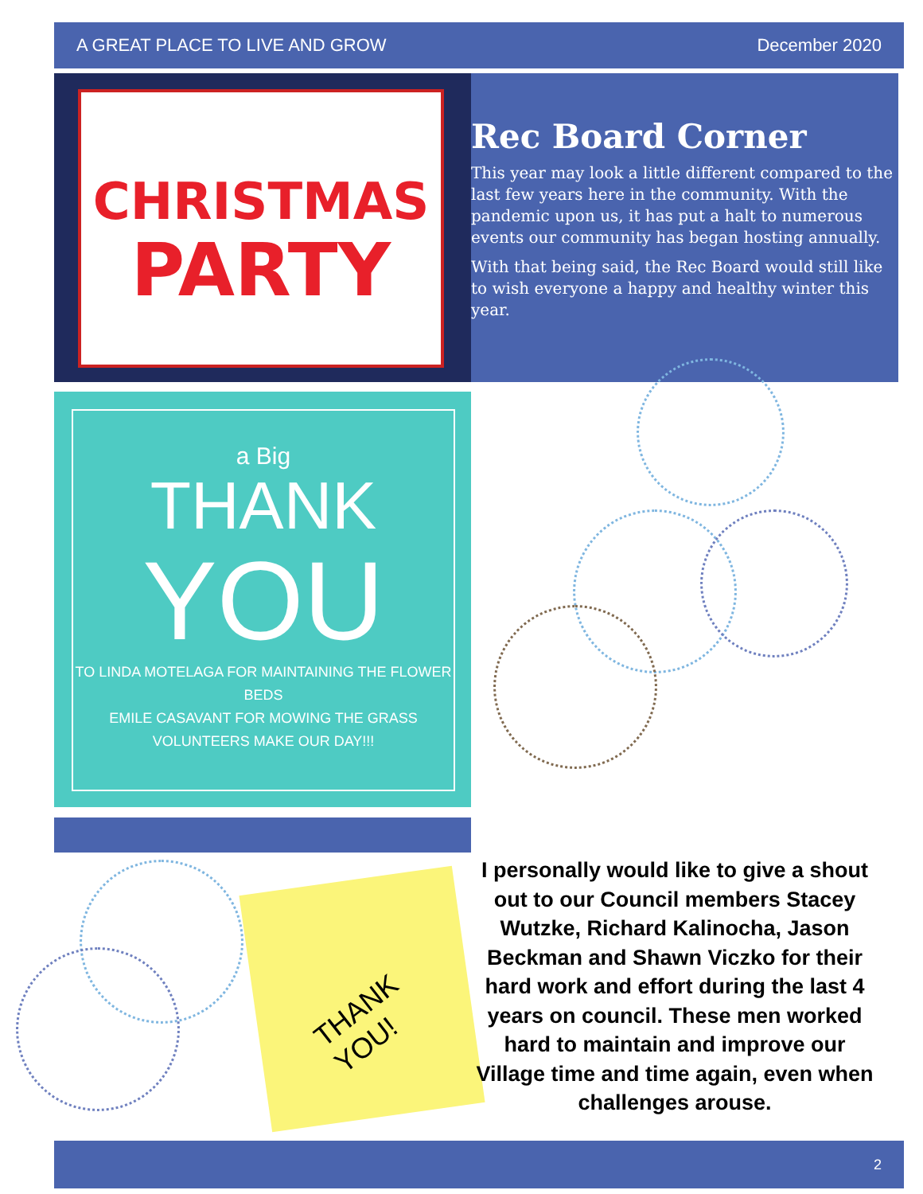A GREAT PLACE TO LIVE AND GROW December 2020
CHRISTMAS
PARTY
Rec Board Corner
This year may look a little different compared to the last few years here in the community. With the pandemic upon us, it has put a halt to numerous events our community has began hosting annually.
With that being said, the Rec Board would still like to wish everyone a happy and healthy winter this year.
a Big
THANK
YOU
TO LINDA MOTELAGA FOR MAINTAINING THE FLOWER BEDS
EMILE CASAVANT FOR MOWING THE GRASS
VOLUNTEERS MAKE OUR DAY!!!
THANK
YOU!
I personally would like to give a shout out to our Council members Stacey Wutzke, Richard Kalinocha, Jason Beckman and Shawn Viczko for their hard work and effort during the last 4 years on council. These men worked hard to maintain and improve our Village time and time again, even when challenges arouse.
2